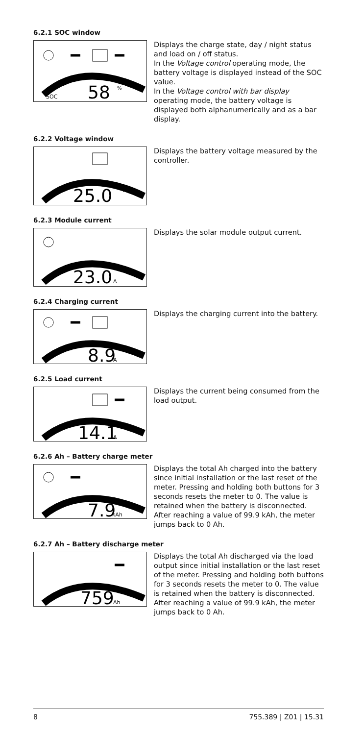6.2.1 SOC window
SOC
58
%
Displays the charge state, day / night status and load on / off status.
In the Voltage control operating mode, the battery voltage is displayed instead of the SOC value.
In the Voltage control with bar display operating mode, the battery voltage is displayed both alphanumerically and as a bar display.
6.2.2 Voltage window
25.0
V
Displays the battery voltage measured by the controller.
6.2.3 Module current
23.0
A
Displays the solar module output current.
6.2.4 Charging current
8.9
A
Displays the charging current into the battery.
6.2.5 Load current
14.1
A
Displays the current being consumed from the load output.
6.2.6 Ah – Battery charge meter
7.9
kAh
Displays the total Ah charged into the battery since initial installation or the last reset of the meter. Pressing and holding both buttons for 3 seconds resets the meter to 0. The value is retained when the battery is disconnected. After reaching a value of 99.9 kAh, the meter jumps back to 0 Ah.
6.2.7 Ah – Battery discharge meter
759
Ah
Displays the total Ah discharged via the load output since initial installation or the last reset of the meter. Pressing and holding both buttons for 3 seconds resets the meter to 0. The value is retained when the battery is disconnected. After reaching a value of 99.9 kAh, the meter jumps back to 0 Ah.
8 755.389 | Z01 | 15.31